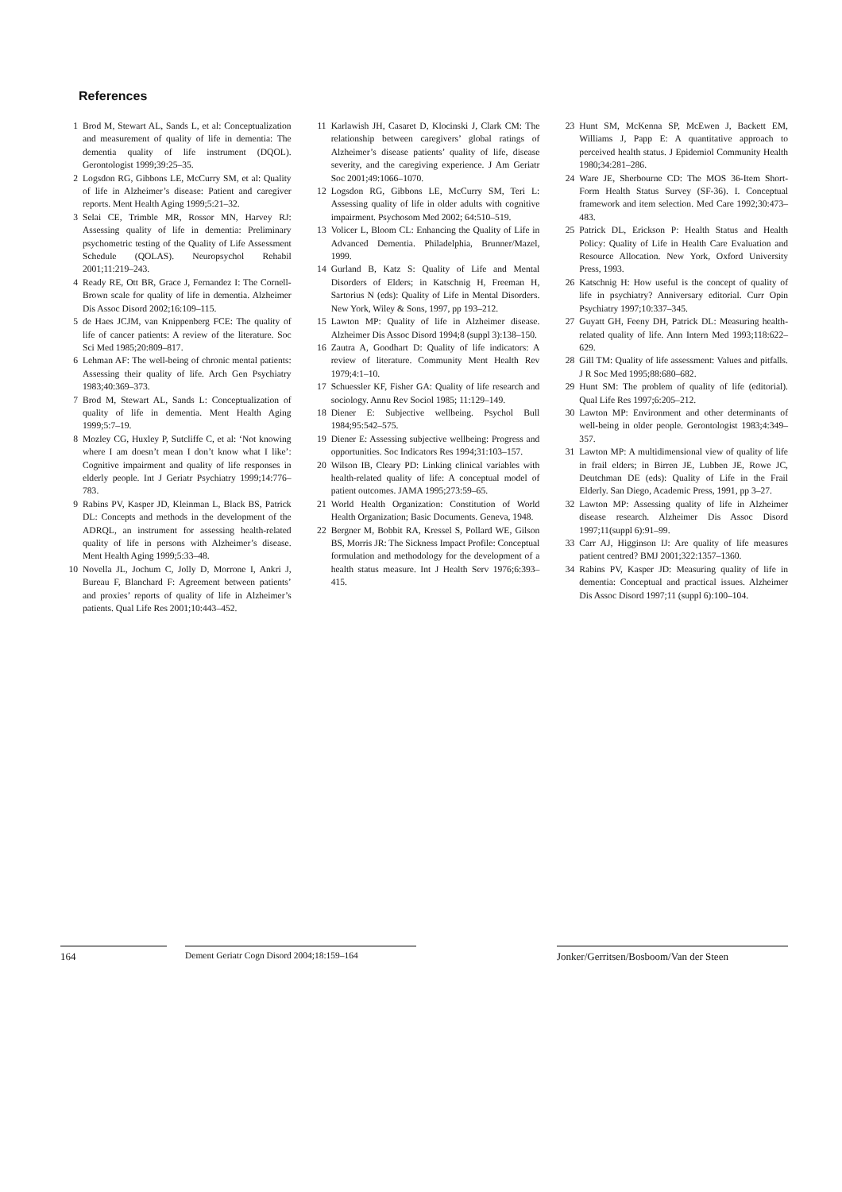References
1 Brod M, Stewart AL, Sands L, et al: Conceptualization and measurement of quality of life in dementia: The dementia quality of life instrument (DQOL). Gerontologist 1999;39:25–35.
2 Logsdon RG, Gibbons LE, McCurry SM, et al: Quality of life in Alzheimer’s disease: Patient and caregiver reports. Ment Health Aging 1999;5:21–32.
3 Selai CE, Trimble MR, Rossor MN, Harvey RJ: Assessing quality of life in dementia: Preliminary psychometric testing of the Quality of Life Assessment Schedule (QOLAS). Neuropsychol Rehabil 2001;11:219–243.
4 Ready RE, Ott BR, Grace J, Fernandez I: The Cornell-Brown scale for quality of life in dementia. Alzheimer Dis Assoc Disord 2002;16:109–115.
5 de Haes JCJM, van Knippenberg FCE: The quality of life of cancer patients: A review of the literature. Soc Sci Med 1985;20:809–817.
6 Lehman AF: The well-being of chronic mental patients: Assessing their quality of life. Arch Gen Psychiatry 1983;40:369–373.
7 Brod M, Stewart AL, Sands L: Conceptualization of quality of life in dementia. Ment Health Aging 1999;5:7–19.
8 Mozley CG, Huxley P, Sutcliffe C, et al: ‘Not knowing where I am doesn’t mean I don’t know what I like’: Cognitive impairment and quality of life responses in elderly people. Int J Geriatr Psychiatry 1999;14:776–783.
9 Rabins PV, Kasper JD, Kleinman L, Black BS, Patrick DL: Concepts and methods in the development of the ADRQL, an instrument for assessing health-related quality of life in persons with Alzheimer’s disease. Ment Health Aging 1999;5:33–48.
10 Novella JL, Jochum C, Jolly D, Morrone I, Ankri J, Bureau F, Blanchard F: Agreement between patients’ and proxies’ reports of quality of life in Alzheimer’s patients. Qual Life Res 2001;10:443–452.
11 Karlawish JH, Casaret D, Klocinski J, Clark CM: The relationship between caregivers’ global ratings of Alzheimer’s disease patients’ quality of life, disease severity, and the caregiving experience. J Am Geriatr Soc 2001;49:1066–1070.
12 Logsdon RG, Gibbons LE, McCurry SM, Teri L: Assessing quality of life in older adults with cognitive impairment. Psychosom Med 2002; 64:510–519.
13 Volicer L, Bloom CL: Enhancing the Quality of Life in Advanced Dementia. Philadelphia, Brunner/Mazel, 1999.
14 Gurland B, Katz S: Quality of Life and Mental Disorders of Elders; in Katschnig H, Freeman H, Sartorius N (eds): Quality of Life in Mental Disorders. New York, Wiley & Sons, 1997, pp 193–212.
15 Lawton MP: Quality of life in Alzheimer disease. Alzheimer Dis Assoc Disord 1994;8 (suppl 3):138–150.
16 Zautra A, Goodhart D: Quality of life indicators: A review of literature. Community Ment Health Rev 1979;4:1–10.
17 Schuessler KF, Fisher GA: Quality of life research and sociology. Annu Rev Sociol 1985; 11:129–149.
18 Diener E: Subjective wellbeing. Psychol Bull 1984;95:542–575.
19 Diener E: Assessing subjective wellbeing: Progress and opportunities. Soc Indicators Res 1994;31:103–157.
20 Wilson IB, Cleary PD: Linking clinical variables with health-related quality of life: A conceptual model of patient outcomes. JAMA 1995;273:59–65.
21 World Health Organization: Constitution of World Health Organization; Basic Documents. Geneva, 1948.
22 Bergner M, Bobbit RA, Kressel S, Pollard WE, Gilson BS, Morris JR: The Sickness Impact Profile: Conceptual formulation and methodology for the development of a health status measure. Int J Health Serv 1976;6:393–415.
23 Hunt SM, McKenna SP, McEwen J, Backett EM, Williams J, Papp E: A quantitative approach to perceived health status. J Epidemiol Community Health 1980;34:281–286.
24 Ware JE, Sherbourne CD: The MOS 36-Item Short-Form Health Status Survey (SF-36). I. Conceptual framework and item selection. Med Care 1992;30:473–483.
25 Patrick DL, Erickson P: Health Status and Health Policy: Quality of Life in Health Care Evaluation and Resource Allocation. New York, Oxford University Press, 1993.
26 Katschnig H: How useful is the concept of quality of life in psychiatry? Anniversary editorial. Curr Opin Psychiatry 1997;10:337–345.
27 Guyatt GH, Feeny DH, Patrick DL: Measuring health-related quality of life. Ann Intern Med 1993;118:622–629.
28 Gill TM: Quality of life assessment: Values and pitfalls. J R Soc Med 1995;88:680–682.
29 Hunt SM: The problem of quality of life (editorial). Qual Life Res 1997;6:205–212.
30 Lawton MP: Environment and other determinants of well-being in older people. Gerontologist 1983;4:349–357.
31 Lawton MP: A multidimensional view of quality of life in frail elders; in Birren JE, Lubben JE, Rowe JC, Deutchman DE (eds): Quality of Life in the Frail Elderly. San Diego, Academic Press, 1991, pp 3–27.
32 Lawton MP: Assessing quality of life in Alzheimer disease research. Alzheimer Dis Assoc Disord 1997;11(suppl 6):91–99.
33 Carr AJ, Higginson IJ: Are quality of life measures patient centred? BMJ 2001;322:1357–1360.
34 Rabins PV, Kasper JD: Measuring quality of life in dementia: Conceptual and practical issues. Alzheimer Dis Assoc Disord 1997;11 (suppl 6):100–104.
164 Dement Geriatr Cogn Disord 2004;18:159–164 Jonker/Gerritsen/Bosboom/Van der Steen